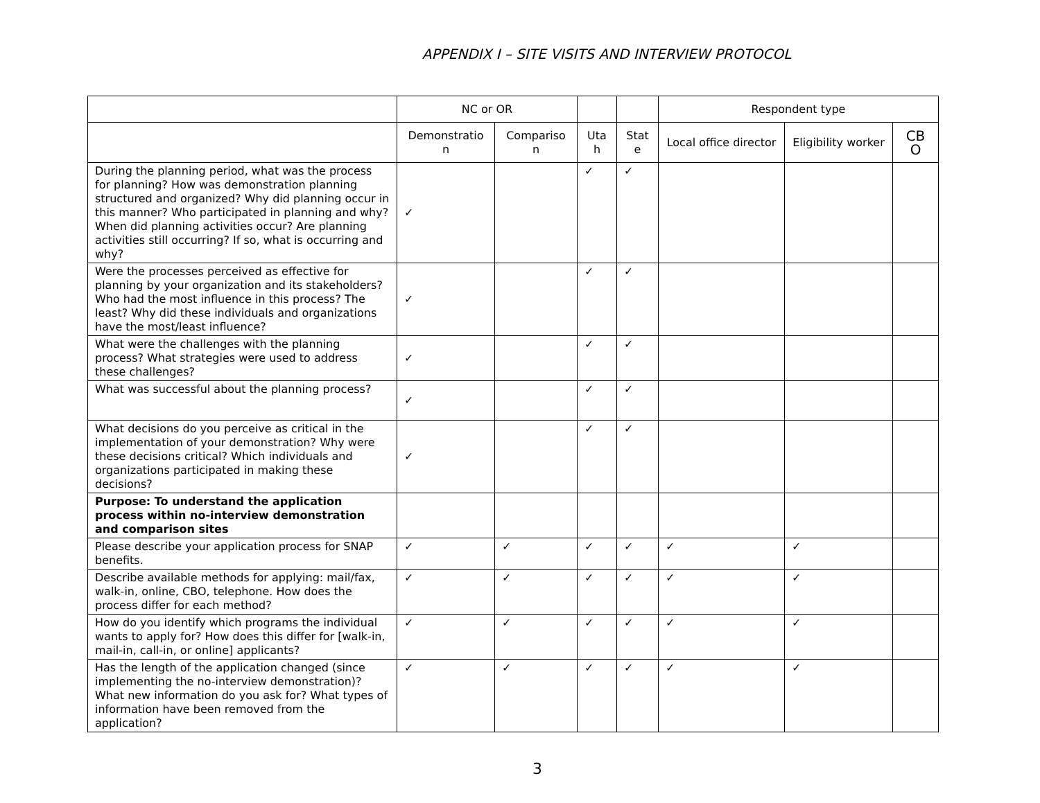APPENDIX I – SITE VISITS AND INTERVIEW PROTOCOL
| | NC or OR | | | | Respondent type | | |
| --- | --- | --- | --- | --- | --- | --- | --- |
| | Demonstratio n | Compariso n | Uta h | Stat e | Local office director | Eligibility worker | CB O |
| During the planning period, what was the process for planning? How was demonstration planning structured and organized? Why did planning occur in this manner? Who participated in planning and why? When did planning activities occur? Are planning activities still occurring? If so, what is occurring and why? | ✓ | | ✓ | ✓ | | | |
| Were the processes perceived as effective for planning by your organization and its stakeholders? Who had the most influence in this process? The least? Why did these individuals and organizations have the most/least influence? | ✓ | | ✓ | ✓ | | | |
| What were the challenges with the planning process? What strategies were used to address these challenges? | ✓ | | ✓ | ✓ | | | |
| What was successful about the planning process? | ✓ | | ✓ | ✓ | | | |
| What decisions do you perceive as critical in the implementation of your demonstration? Why were these decisions critical? Which individuals and organizations participated in making these decisions? | ✓ | | ✓ | ✓ | | | |
| Purpose: To understand the application process within no-interview demonstration and comparison sites | | | | | | | |
| Please describe your application process for SNAP benefits. | ✓ | ✓ | ✓ | ✓ | ✓ | ✓ | |
| Describe available methods for applying: mail/fax, walk-in, online, CBO, telephone. How does the process differ for each method? | ✓ | ✓ | ✓ | ✓ | ✓ | ✓ | |
| How do you identify which programs the individual wants to apply for? How does this differ for [walk-in, mail-in, call-in, or online] applicants? | ✓ | ✓ | ✓ | ✓ | ✓ | ✓ | |
| Has the length of the application changed (since implementing the no-interview demonstration)? What new information do you ask for? What types of information have been removed from the application? | ✓ | ✓ | ✓ | ✓ | ✓ | ✓ | |
3